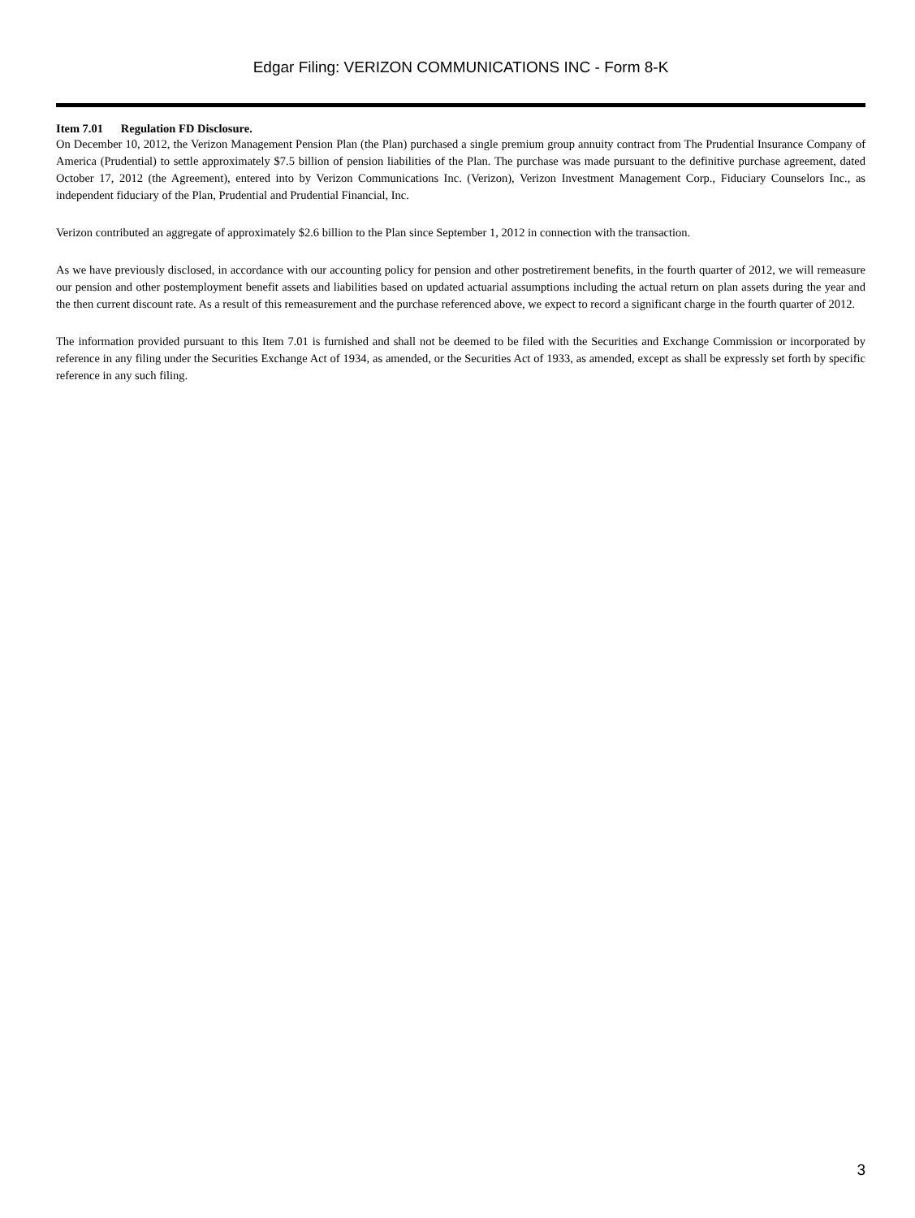Edgar Filing: VERIZON COMMUNICATIONS INC - Form 8-K
Item 7.01 Regulation FD Disclosure.
On December 10, 2012, the Verizon Management Pension Plan (the Plan) purchased a single premium group annuity contract from The Prudential Insurance Company of America (Prudential) to settle approximately $7.5 billion of pension liabilities of the Plan. The purchase was made pursuant to the definitive purchase agreement, dated October 17, 2012 (the Agreement), entered into by Verizon Communications Inc. (Verizon), Verizon Investment Management Corp., Fiduciary Counselors Inc., as independent fiduciary of the Plan, Prudential and Prudential Financial, Inc.
Verizon contributed an aggregate of approximately $2.6 billion to the Plan since September 1, 2012 in connection with the transaction.
As we have previously disclosed, in accordance with our accounting policy for pension and other postretirement benefits, in the fourth quarter of 2012, we will remeasure our pension and other postemployment benefit assets and liabilities based on updated actuarial assumptions including the actual return on plan assets during the year and the then current discount rate. As a result of this remeasurement and the purchase referenced above, we expect to record a significant charge in the fourth quarter of 2012.
The information provided pursuant to this Item 7.01 is furnished and shall not be deemed to be filed with the Securities and Exchange Commission or incorporated by reference in any filing under the Securities Exchange Act of 1934, as amended, or the Securities Act of 1933, as amended, except as shall be expressly set forth by specific reference in any such filing.
3